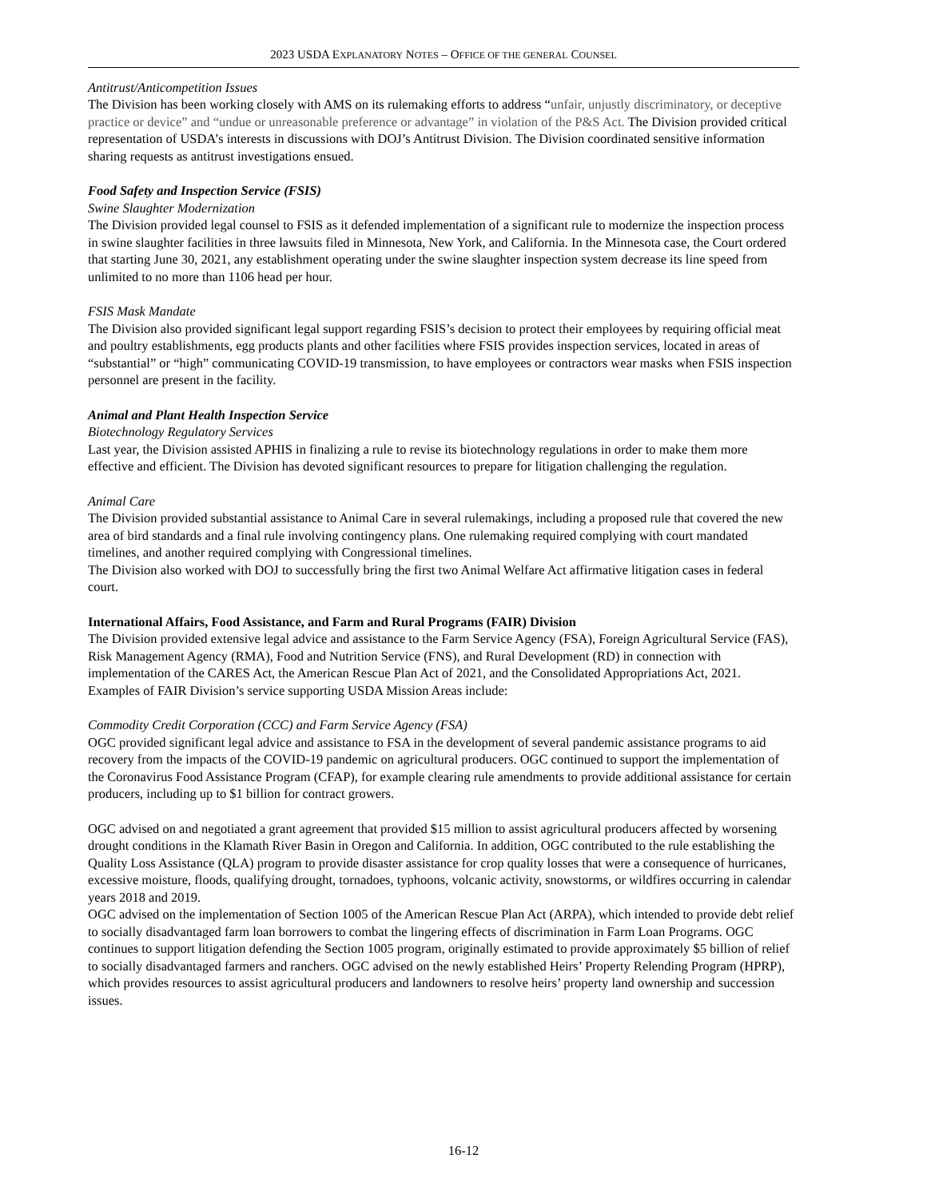2023 USDA EXPLANATORY NOTES – OFFICE OF THE GENERAL COUNSEL
Antitrust/Anticompetition Issues
The Division has been working closely with AMS on its rulemaking efforts to address “unfair, unjustly discriminatory, or deceptive practice or device” and “undue or unreasonable preference or advantage” in violation of the P&S Act. The Division provided critical representation of USDA’s interests in discussions with DOJ’s Antitrust Division. The Division coordinated sensitive information sharing requests as antitrust investigations ensued.
Food Safety and Inspection Service (FSIS)
Swine Slaughter Modernization
The Division provided legal counsel to FSIS as it defended implementation of a significant rule to modernize the inspection process in swine slaughter facilities in three lawsuits filed in Minnesota, New York, and California. In the Minnesota case, the Court ordered that starting June 30, 2021, any establishment operating under the swine slaughter inspection system decrease its line speed from unlimited to no more than 1106 head per hour.
FSIS Mask Mandate
The Division also provided significant legal support regarding FSIS’s decision to protect their employees by requiring official meat and poultry establishments, egg products plants and other facilities where FSIS provides inspection services, located in areas of “substantial” or “high” communicating COVID-19 transmission, to have employees or contractors wear masks when FSIS inspection personnel are present in the facility.
Animal and Plant Health Inspection Service
Biotechnology Regulatory Services
Last year, the Division assisted APHIS in finalizing a rule to revise its biotechnology regulations in order to make them more effective and efficient. The Division has devoted significant resources to prepare for litigation challenging the regulation.
Animal Care
The Division provided substantial assistance to Animal Care in several rulemakings, including a proposed rule that covered the new area of bird standards and a final rule involving contingency plans. One rulemaking required complying with court mandated timelines, and another required complying with Congressional timelines.
The Division also worked with DOJ to successfully bring the first two Animal Welfare Act affirmative litigation cases in federal court.
International Affairs, Food Assistance, and Farm and Rural Programs (FAIR) Division
The Division provided extensive legal advice and assistance to the Farm Service Agency (FSA), Foreign Agricultural Service (FAS), Risk Management Agency (RMA), Food and Nutrition Service (FNS), and Rural Development (RD) in connection with implementation of the CARES Act, the American Rescue Plan Act of 2021, and the Consolidated Appropriations Act, 2021. Examples of FAIR Division’s service supporting USDA Mission Areas include:
Commodity Credit Corporation (CCC) and Farm Service Agency (FSA)
OGC provided significant legal advice and assistance to FSA in the development of several pandemic assistance programs to aid recovery from the impacts of the COVID-19 pandemic on agricultural producers. OGC continued to support the implementation of the Coronavirus Food Assistance Program (CFAP), for example clearing rule amendments to provide additional assistance for certain producers, including up to $1 billion for contract growers.
OGC advised on and negotiated a grant agreement that provided $15 million to assist agricultural producers affected by worsening drought conditions in the Klamath River Basin in Oregon and California. In addition, OGC contributed to the rule establishing the Quality Loss Assistance (QLA) program to provide disaster assistance for crop quality losses that were a consequence of hurricanes, excessive moisture, floods, qualifying drought, tornadoes, typhoons, volcanic activity, snowstorms, or wildfires occurring in calendar years 2018 and 2019.
OGC advised on the implementation of Section 1005 of the American Rescue Plan Act (ARPA), which intended to provide debt relief to socially disadvantaged farm loan borrowers to combat the lingering effects of discrimination in Farm Loan Programs. OGC continues to support litigation defending the Section 1005 program, originally estimated to provide approximately $5 billion of relief to socially disadvantaged farmers and ranchers. OGC advised on the newly established Heirs’ Property Relending Program (HPRP), which provides resources to assist agricultural producers and landowners to resolve heirs’ property land ownership and succession issues.
16-12